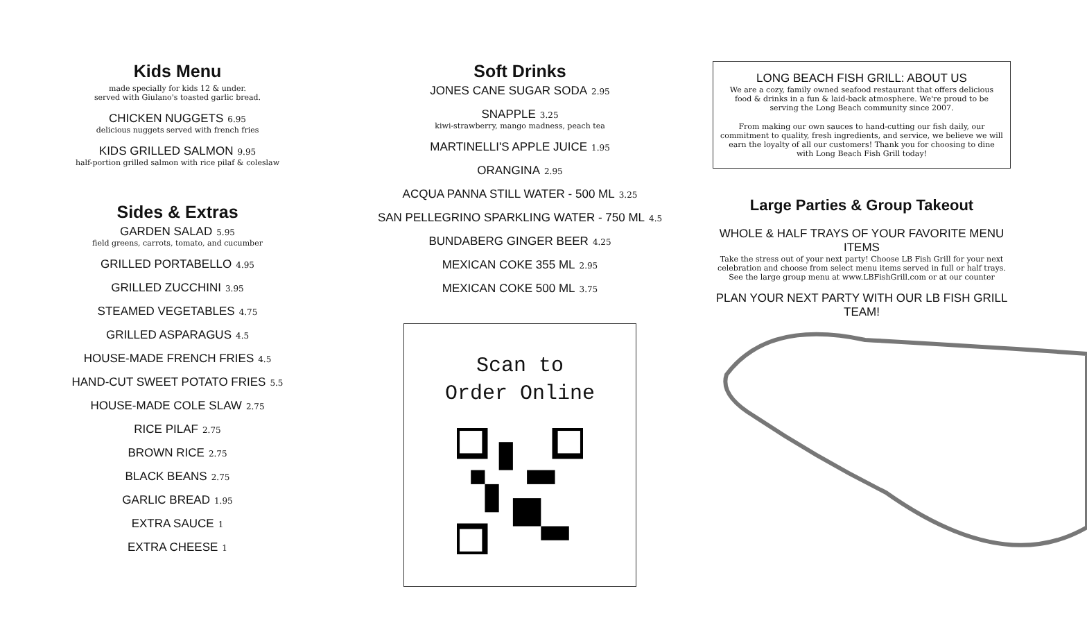Kids Menu
made specially for kids 12 & under.
served with Giulano's toasted garlic bread.
CHICKEN NUGGETS 6.95
delicious nuggets served with french fries
KIDS GRILLED SALMON 9.95
half-portion grilled salmon with rice pilaf & coleslaw
Sides & Extras
GARDEN SALAD 5.95
field greens, carrots, tomato, and cucumber
GRILLED PORTABELLO 4.95
GRILLED ZUCCHINI 3.95
STEAMED VEGETABLES 4.75
GRILLED ASPARAGUS 4.5
HOUSE-MADE FRENCH FRIES 4.5
HAND-CUT SWEET POTATO FRIES 5.5
HOUSE-MADE COLE SLAW 2.75
RICE PILAF 2.75
BROWN RICE 2.75
BLACK BEANS 2.75
GARLIC BREAD 1.95
EXTRA SAUCE 1
EXTRA CHEESE 1
Soft Drinks
JONES CANE SUGAR SODA 2.95
SNAPPLE 3.25
kiwi-strawberry, mango madness, peach tea
MARTINELLI'S APPLE JUICE 1.95
ORANGINA 2.95
ACQUA PANNA STILL WATER - 500 ML 3.25
SAN PELLEGRINO SPARKLING WATER - 750 ML 4.5
BUNDABERG GINGER BEER 4.25
MEXICAN COKE 355 ML 2.95
MEXICAN COKE 500 ML 3.75
Scan to
Order Online
LONG BEACH FISH GRILL: ABOUT US
We are a cozy, family owned seafood restaurant that offers delicious food & drinks in a fun & laid-back atmosphere. We're proud to be serving the Long Beach community since 2007.
From making our own sauces to hand-cutting our fish daily, our commitment to quality, fresh ingredients, and service, we believe we will earn the loyalty of all our customers! Thank you for choosing to dine with Long Beach Fish Grill today!
Large Parties & Group Takeout
WHOLE & HALF TRAYS OF YOUR FAVORITE MENU ITEMS
Take the stress out of your next party! Choose LB Fish Grill for your next celebration and choose from select menu items served in full or half trays. See the large group menu at www.LBFishGrill.com or at our counter
PLAN YOUR NEXT PARTY WITH OUR LB FISH GRILL TEAM!